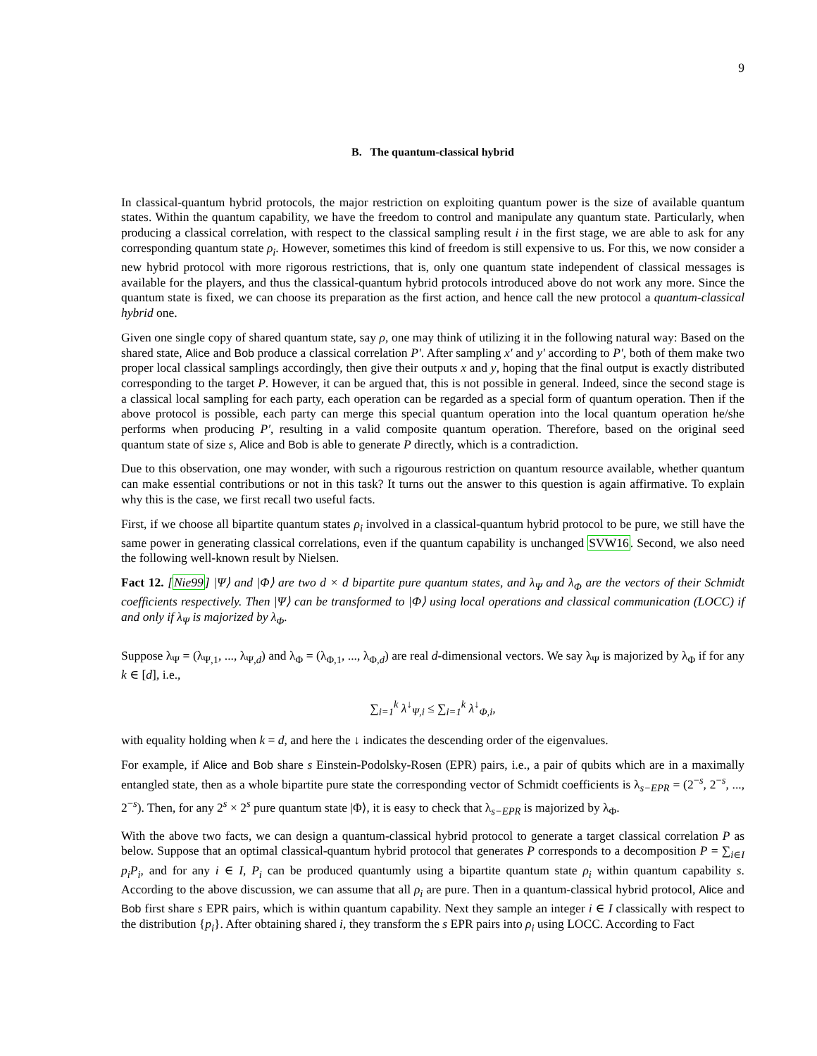9
B. The quantum-classical hybrid
In classical-quantum hybrid protocols, the major restriction on exploiting quantum power is the size of available quantum states. Within the quantum capability, we have the freedom to control and manipulate any quantum state. Particularly, when producing a classical correlation, with respect to the classical sampling result i in the first stage, we are able to ask for any corresponding quantum state ρ<sub>i</sub>. However, sometimes this kind of freedom is still expensive to us. For this, we now consider a new hybrid protocol with more rigorous restrictions, that is, only one quantum state independent of classical messages is available for the players, and thus the classical-quantum hybrid protocols introduced above do not work any more. Since the quantum state is fixed, we can choose its preparation as the first action, and hence call the new protocol a quantum-classical hybrid one.
Given one single copy of shared quantum state, say ρ, one may think of utilizing it in the following natural way: Based on the shared state, Alice and Bob produce a classical correlation P′. After sampling x′ and y′ according to P′, both of them make two proper local classical samplings accordingly, then give their outputs x and y, hoping that the final output is exactly distributed corresponding to the target P. However, it can be argued that, this is not possible in general. Indeed, since the second stage is a classical local sampling for each party, each operation can be regarded as a special form of quantum operation. Then if the above protocol is possible, each party can merge this special quantum operation into the local quantum operation he/she performs when producing P′, resulting in a valid composite quantum operation. Therefore, based on the original seed quantum state of size s, Alice and Bob is able to generate P directly, which is a contradiction.
Due to this observation, one may wonder, with such a rigourous restriction on quantum resource available, whether quantum can make essential contributions or not in this task? It turns out the answer to this question is again affirmative. To explain why this is the case, we first recall two useful facts.
First, if we choose all bipartite quantum states ρ<sub>i</sub> involved in a classical-quantum hybrid protocol to be pure, we still have the same power in generating classical correlations, even if the quantum capability is unchanged SVW16. Second, we also need the following well-known result by Nielsen.
Fact 12. [Nie99] |Ψ⟩ and |Φ⟩ are two d × d bipartite pure quantum states, and λ<sub>Ψ</sub> and λ<sub>Φ</sub> are the vectors of their Schmidt coefficients respectively. Then |Ψ⟩ can be transformed to |Φ⟩ using local operations and classical communication (LOCC) if and only if λ<sub>Ψ</sub> is majorized by λ<sub>Φ</sub>.
Suppose λ<sub>Ψ</sub> = (λ<sub>Ψ,1</sub>, ..., λ<sub>Ψ,d</sub>) and λ<sub>Φ</sub> = (λ<sub>Φ,1</sub>, ..., λ<sub>Φ,d</sub>) are real d-dimensional vectors. We say λ<sub>Ψ</sub> is majorized by λ<sub>Φ</sub> if for any k ∈ [d], i.e.,
∑<sub>i=1</sub><sup>k</sup> λ<sup>↓</sup><sub>Ψ,i</sub> ≤ ∑<sub>i=1</sub><sup>k</sup> λ<sup>↓</sup><sub>Φ,i</sub>,
with equality holding when k = d, and here the ↓ indicates the descending order of the eigenvalues.
For example, if Alice and Bob share s Einstein-Podolsky-Rosen (EPR) pairs, i.e., a pair of qubits which are in a maximally entangled state, then as a whole bipartite pure state the corresponding vector of Schmidt coefficients is λ<sub>s−EPR</sub> = (2<sup>−s</sup>, 2<sup>−s</sup>, ..., 2<sup>−s</sup>). Then, for any 2<sup>s</sup> × 2<sup>s</sup> pure quantum state |Φ⟩, it is easy to check that λ<sub>s−EPR</sub> is majorized by λ<sub>Φ</sub>.
With the above two facts, we can design a quantum-classical hybrid protocol to generate a target classical correlation P as below. Suppose that an optimal classical-quantum hybrid protocol that generates P corresponds to a decomposition P = ∑<sub>i∈I</sub> p<sub>i</sub>P<sub>i</sub>, and for any i ∈ I, P<sub>i</sub> can be produced quantumly using a bipartite quantum state ρ<sub>i</sub> within quantum capability s. According to the above discussion, we can assume that all ρ<sub>i</sub> are pure. Then in a quantum-classical hybrid protocol, Alice and Bob first share s EPR pairs, which is within quantum capability. Next they sample an integer i ∈ I classically with respect to the distribution {p<sub>i</sub>}. After obtaining shared i, they transform the s EPR pairs into ρ<sub>i</sub> using LOCC. According to Fact